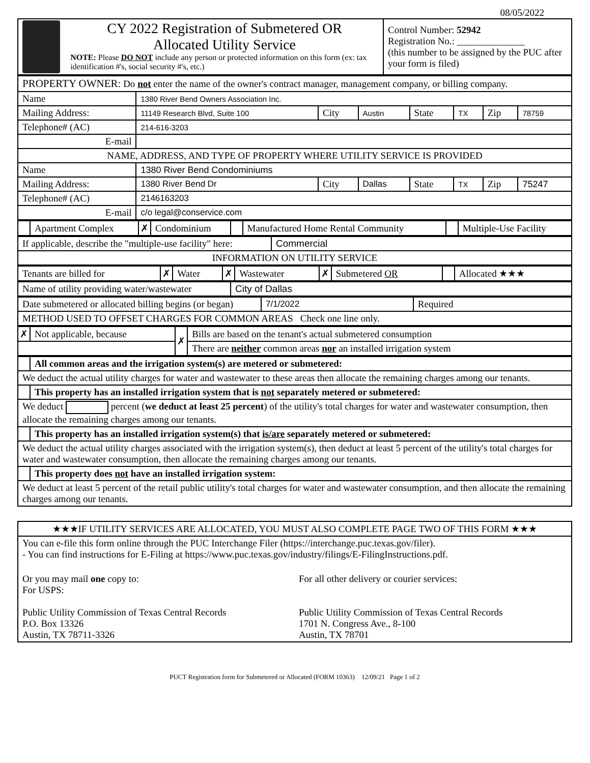08/05/2022
| CY 2022 Registration of Submetered OR Allocated Utility Service NOTE: Please DO NOT include any person or protected information on this form (ex: tax identification #'s, social security #'s, etc.) | Control Number: 52942 Registration No.: ______________ (this number to be assigned by the PUC after your form is filed) |
| PROPERTY OWNER: Do not enter the name of the owner's contract manager, management company, or billing company. | | | | | | | |
| Name | 1380 River Bend Owners Association Inc. | | | | | | |
| Mailing Address: | 11149 Research Blvd, Suite 100 | City | Austin | State | TX | Zip | 78759 |
| Telephone# (AC) | 214-616-3203 | | | | | | |
| E-mail | | | | | | | |
| NAME, ADDRESS, AND TYPE OF PROPERTY WHERE UTILITY SERVICE IS PROVIDED | | | | | | | |
| Name | 1380 River Bend Condominiums | | | | | | |
| Mailing Address: | 1380 River Bend Dr | City | Dallas | State | TX | Zip | 75247 |
| Telephone# (AC) | 2146163203 | | | | | | |
| E-mail | c/o legal@conservice.com | | | | | | |
| | Apartment Complex | ✗ | Condominium | | Manufactured Home Rental Community | | Multiple-Use Facility |
| If applicable, describe the "multiple-use facility" here: | Commercial |
| INFORMATION ON UTILITY SERVICE | |
| Tenants are billed for | ✗ | Water | ✗ | Wastewater | ✗ | Submetered OR | | Allocated ★★★ |
| Name of utility providing water/wastewater | City of Dallas |
| Date submetered or allocated billing begins (or began) | 7/1/2022 | Required |
| METHOD USED TO OFFSET CHARGES FOR COMMON AREAS Check one line only. | | |
| ✗ | Not applicable, because | ✗ | Bills are based on the tenant's actual submetered consumption |
| | | | There are neither common areas nor an installed irrigation system |
| | All common areas and the irrigation system(s) are metered or submetered: |
| We deduct the actual utility charges for water and wastewater to these areas then allocate the remaining charges among our tenants. | |
| | This property has an installed irrigation system that is not separately metered or submetered: |
| We deduct percent ( we deduct at least 25 percent ) of the utility's total charges for water and wastewater consumption, then allocate the remaining charges among our tenants. | |
| | This property has an installed irrigation system(s) that is/are separately metered or submetered: |
| We deduct the actual utility charges associated with the irrigation system(s), then deduct at least 5 percent of the utility's total charges for water and wastewater consumption, then allocate the remaining charges among our tenants. | |
| | This property does not have an installed irrigation system: |
| We deduct at least 5 percent of the retail public utility's total charges for water and wastewater consumption, and then allocate the remaining charges among our tenants. | |
| ★★★IF UTILITY SERVICES ARE ALLOCATED, YOU MUST ALSO COMPLETE PAGE TWO OF THIS FORM ★★★ | |
| You can e-file this form online through the PUC Interchange Filer (https://interchange.puc.texas.gov/filer). - You can find instructions for E-Filing at https://www.puc.texas.gov/industry/filings/E-FilingInstructions.pdf. | |
| Or you may mail one copy to: For USPS: Public Utility Commission of Texas Central Records P.O. Box 13326 Austin, TX 78711-3326 | For all other delivery or courier services: Public Utility Commission of Texas Central Records 1701 N. Congress Ave., 8-100 Austin, TX 78701 |
PUCT Registration form for Submetered or Allocated (FORM 10363) 12/09/21 Page 1 of 2